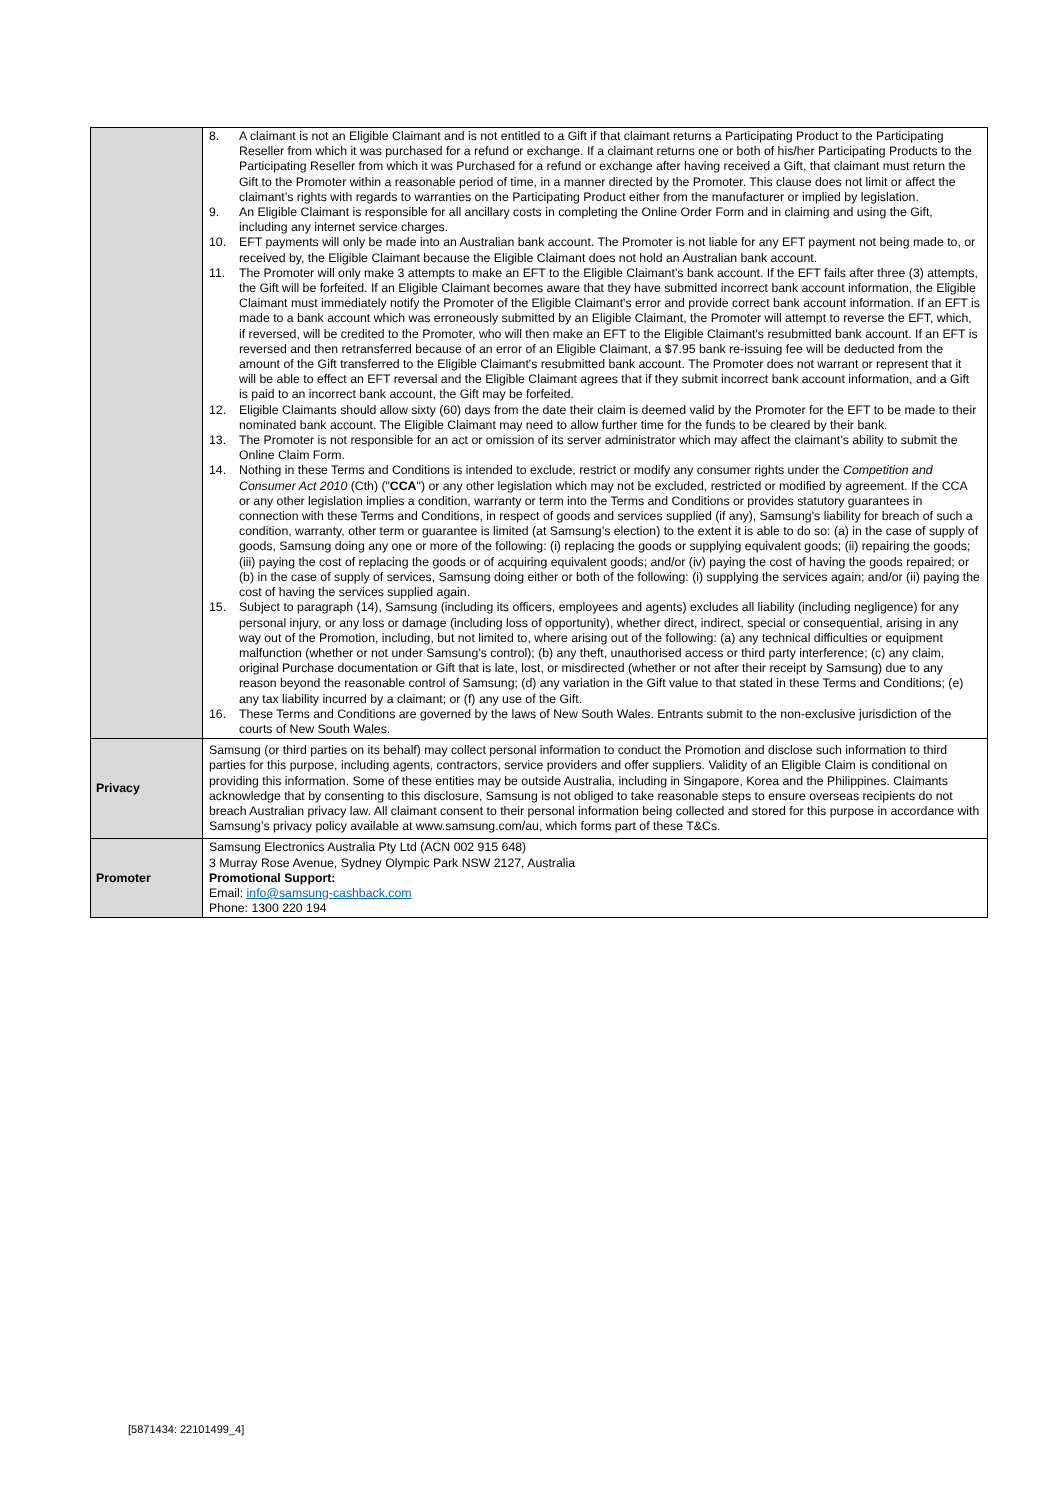| | 8. A claimant is not an Eligible Claimant and is not entitled to a Gift if that claimant returns a Participating Product to the Participating Reseller from which it was purchased for a refund or exchange. If a claimant returns one or both of his/her Participating Products to the Participating Reseller from which it was Purchased for a refund or exchange after having received a Gift, that claimant must return the Gift to the Promoter within a reasonable period of time, in a manner directed by the Promoter. This clause does not limit or affect the claimant’s rights with regards to warranties on the Participating Product either from the manufacturer or implied by legislation. 9. An Eligible Claimant is responsible for all ancillary costs in completing the Online Order Form and in claiming and using the Gift, including any internet service charges. 10. EFT payments will only be made into an Australian bank account. The Promoter is not liable for any EFT payment not being made to, or received by, the Eligible Claimant because the Eligible Claimant does not hold an Australian bank account. 11. The Promoter will only make 3 attempts to make an EFT to the Eligible Claimant’s bank account. If the EFT fails after three (3) attempts, the Gift will be forfeited. If an Eligible Claimant becomes aware that they have submitted incorrect bank account information, the Eligible Claimant must immediately notify the Promoter of the Eligible Claimant's error and provide correct bank account information. If an EFT is made to a bank account which was erroneously submitted by an Eligible Claimant, the Promoter will attempt to reverse the EFT, which, if reversed, will be credited to the Promoter, who will then make an EFT to the Eligible Claimant's resubmitted bank account. If an EFT is reversed and then retransferred because of an error of an Eligible Claimant, a $7.95 bank re-issuing fee will be deducted from the amount of the Gift transferred to the Eligible Claimant's resubmitted bank account. The Promoter does not warrant or represent that it will be able to effect an EFT reversal and the Eligible Claimant agrees that if they submit incorrect bank account information, and a Gift is paid to an incorrect bank account, the Gift may be forfeited. 12. Eligible Claimants should allow sixty (60) days from the date their claim is deemed valid by the Promoter for the EFT to be made to their nominated bank account. The Eligible Claimant may need to allow further time for the funds to be cleared by their bank. 13. The Promoter is not responsible for an act or omission of its server administrator which may affect the claimant’s ability to submit the Online Claim Form. 14. Nothing in these Terms and Conditions is intended to exclude, restrict or modify any consumer rights under the Competition and Consumer Act 2010 (Cth) (" CCA ") or any other legislation which may not be excluded, restricted or modified by agreement. If the CCA or any other legislation implies a condition, warranty or term into the Terms and Conditions or provides statutory guarantees in connection with these Terms and Conditions, in respect of goods and services supplied (if any), Samsung’s liability for breach of such a condition, warranty, other term or guarantee is limited (at Samsung’s election) to the extent it is able to do so: (a) in the case of supply of goods, Samsung doing any one or more of the following: (i) replacing the goods or supplying equivalent goods; (ii) repairing the goods; (iii) paying the cost of replacing the goods or of acquiring equivalent goods; and/or (iv) paying the cost of having the goods repaired; or (b) in the case of supply of services, Samsung doing either or both of the following: (i) supplying the services again; and/or (ii) paying the cost of having the services supplied again. 15. Subject to paragraph (14), Samsung (including its officers, employees and agents) excludes all liability (including negligence) for any personal injury, or any loss or damage (including loss of opportunity), whether direct, indirect, special or consequential, arising in any way out of the Promotion, including, but not limited to, where arising out of the following: (a) any technical difficulties or equipment malfunction (whether or not under Samsung’s control); (b) any theft, unauthorised access or third party interference; (c) any claim, original Purchase documentation or Gift that is late, lost, or misdirected (whether or not after their receipt by Samsung) due to any reason beyond the reasonable control of Samsung; (d) any variation in the Gift value to that stated in these Terms and Conditions; (e) any tax liability incurred by a claimant; or (f) any use of the Gift. 16. These Terms and Conditions are governed by the laws of New South Wales. Entrants submit to the non-exclusive jurisdiction of the courts of New South Wales. |
| Privacy | Samsung (or third parties on its behalf) may collect personal information to conduct the Promotion and disclose such information to third parties for this purpose, including agents, contractors, service providers and offer suppliers. Validity of an Eligible Claim is conditional on providing this information. Some of these entities may be outside Australia, including in Singapore, Korea and the Philippines. Claimants acknowledge that by consenting to this disclosure, Samsung is not obliged to take reasonable steps to ensure overseas recipients do not breach Australian privacy law. All claimant consent to their personal information being collected and stored for this purpose in accordance with Samsung’s privacy policy available at www.samsung.com/au, which forms part of these T&Cs. |
| Promoter | Samsung Electronics Australia Pty Ltd (ACN 002 915 648) 3 Murray Rose Avenue, Sydney Olympic Park NSW 2127, Australia Promotional Support: Email: info@samsung-cashback.com Phone: 1300 220 194 |
[5871434: 22101499_4]